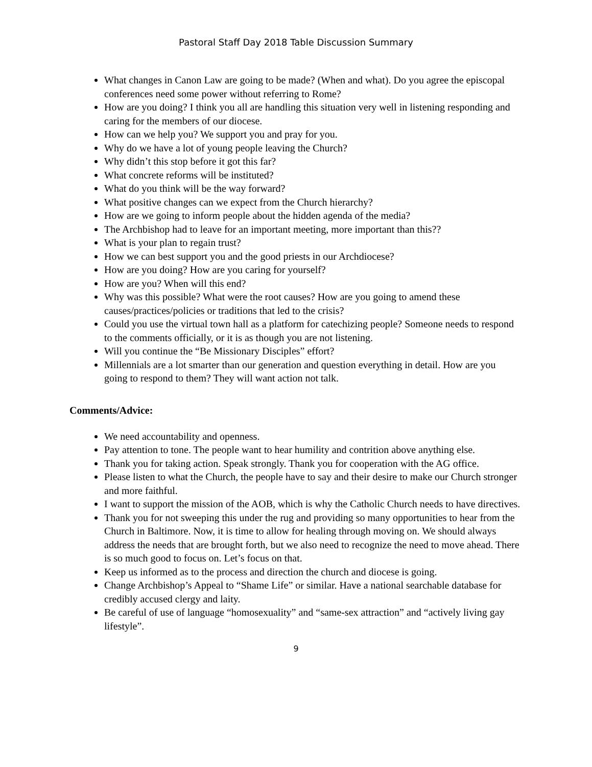Pastoral Staff Day 2018 Table Discussion Summary
What changes in Canon Law are going to be made? (When and what). Do you agree the episcopal conferences need some power without referring to Rome?
How are you doing? I think you all are handling this situation very well in listening responding and caring for the members of our diocese.
How can we help you? We support you and pray for you.
Why do we have a lot of young people leaving the Church?
Why didn’t this stop before it got this far?
What concrete reforms will be instituted?
What do you think will be the way forward?
What positive changes can we expect from the Church hierarchy?
How are we going to inform people about the hidden agenda of the media?
The Archbishop had to leave for an important meeting, more important than this??
What is your plan to regain trust?
How we can best support you and the good priests in our Archdiocese?
How are you doing? How are you caring for yourself?
How are you? When will this end?
Why was this possible? What were the root causes? How are you going to amend these causes/practices/policies or traditions that led to the crisis?
Could you use the virtual town hall as a platform for catechizing people? Someone needs to respond to the comments officially, or it is as though you are not listening.
Will you continue the “Be Missionary Disciples” effort?
Millennials are a lot smarter than our generation and question everything in detail. How are you going to respond to them? They will want action not talk.
Comments/Advice:
We need accountability and openness.
Pay attention to tone. The people want to hear humility and contrition above anything else.
Thank you for taking action. Speak strongly. Thank you for cooperation with the AG office.
Please listen to what the Church, the people have to say and their desire to make our Church stronger and more faithful.
I want to support the mission of the AOB, which is why the Catholic Church needs to have directives.
Thank you for not sweeping this under the rug and providing so many opportunities to hear from the Church in Baltimore. Now, it is time to allow for healing through moving on. We should always address the needs that are brought forth, but we also need to recognize the need to move ahead. There is so much good to focus on. Let’s focus on that.
Keep us informed as to the process and direction the church and diocese is going.
Change Archbishop’s Appeal to “Shame Life” or similar. Have a national searchable database for credibly accused clergy and laity.
Be careful of use of language “homosexuality” and “same-sex attraction” and “actively living gay lifestyle”.
9